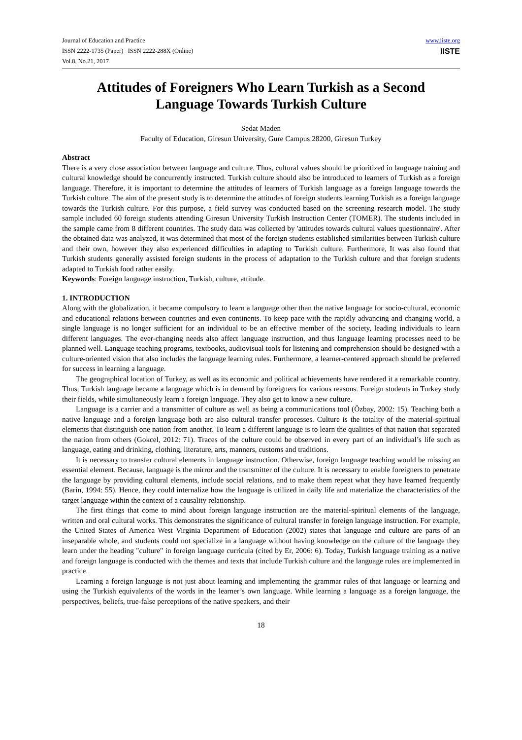Journal of Education and Practice
ISSN 2222-1735 (Paper) ISSN 2222-288X (Online)
Vol.8, No.21, 2017
www.iiste.org
IISTE
Attitudes of Foreigners Who Learn Turkish as a Second Language Towards Turkish Culture
Sedat Maden
Faculty of Education, Giresun University, Gure Campus 28200, Giresun Turkey
Abstract
There is a very close association between language and culture. Thus, cultural values should be prioritized in language training and cultural knowledge should be concurrently instructed. Turkish culture should also be introduced to learners of Turkish as a foreign language. Therefore, it is important to determine the attitudes of learners of Turkish language as a foreign language towards the Turkish culture. The aim of the present study is to determine the attitudes of foreign students learning Turkish as a foreign language towards the Turkish culture. For this purpose, a field survey was conducted based on the screening research model. The study sample included 60 foreign students attending Giresun University Turkish Instruction Center (TOMER). The students included in the sample came from 8 different countries. The study data was collected by 'attitudes towards cultural values questionnaire'. After the obtained data was analyzed, it was determined that most of the foreign students established similarities between Turkish culture and their own, however they also experienced difficulties in adapting to Turkish culture. Furthermore, It was also found that Turkish students generally assisted foreign students in the process of adaptation to the Turkish culture and that foreign students adapted to Turkish food rather easily.
Keywords: Foreign language instruction, Turkish, culture, attitude.
1. INTRODUCTION
Along with the globalization, it became compulsory to learn a language other than the native language for socio-cultural, economic and educational relations between countries and even continents. To keep pace with the rapidly advancing and changing world, a single language is no longer sufficient for an individual to be an effective member of the society, leading individuals to learn different languages. The ever-changing needs also affect language instruction, and thus language learning processes need to be planned well. Language teaching programs, textbooks, audiovisual tools for listening and comprehension should be designed with a culture-oriented vision that also includes the language learning rules. Furthermore, a learner-centered approach should be preferred for success in learning a language.
The geographical location of Turkey, as well as its economic and political achievements have rendered it a remarkable country. Thus, Turkish language became a language which is in demand by foreigners for various reasons. Foreign students in Turkey study their fields, while simultaneously learn a foreign language. They also get to know a new culture.
Language is a carrier and a transmitter of culture as well as being a communications tool (Özbay, 2002: 15). Teaching both a native language and a foreign language both are also cultural transfer processes. Culture is the totality of the material-spiritual elements that distinguish one nation from another. To learn a different language is to learn the qualities of that nation that separated the nation from others (Gokcel, 2012: 71). Traces of the culture could be observed in every part of an individual’s life such as language, eating and drinking, clothing, literature, arts, manners, customs and traditions.
It is necessary to transfer cultural elements in language instruction. Otherwise, foreign language teaching would be missing an essential element. Because, language is the mirror and the transmitter of the culture. It is necessary to enable foreigners to penetrate the language by providing cultural elements, include social relations, and to make them repeat what they have learned frequently (Barin, 1994: 55). Hence, they could internalize how the language is utilized in daily life and materialize the characteristics of the target language within the context of a causality relationship.
The first things that come to mind about foreign language instruction are the material-spiritual elements of the language, written and oral cultural works. This demonstrates the significance of cultural transfer in foreign language instruction. For example, the United States of America West Virginia Department of Education (2002) states that language and culture are parts of an inseparable whole, and students could not specialize in a language without having knowledge on the culture of the language they learn under the heading "culture" in foreign language curricula (cited by Er, 2006: 6). Today, Turkish language training as a native and foreign language is conducted with the themes and texts that include Turkish culture and the language rules are implemented in practice.
Learning a foreign language is not just about learning and implementing the grammar rules of that language or learning and using the Turkish equivalents of the words in the learner’s own language. While learning a language as a foreign language, the perspectives, beliefs, true-false perceptions of the native speakers, and their
18